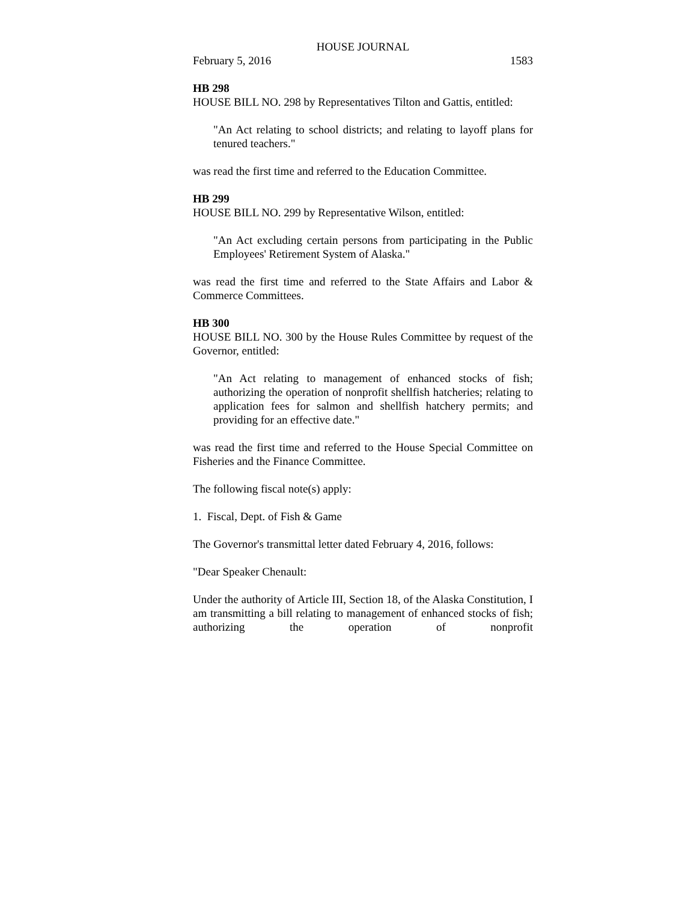HOUSE JOURNAL
February 5, 2016 1583
HB 298
HOUSE BILL NO. 298 by Representatives Tilton and Gattis, entitled:
"An Act relating to school districts; and relating to layoff plans for tenured teachers."
was read the first time and referred to the Education Committee.
HB 299
HOUSE BILL NO. 299 by Representative Wilson, entitled:
"An Act excluding certain persons from participating in the Public Employees' Retirement System of Alaska."
was read the first time and referred to the State Affairs and Labor & Commerce Committees.
HB 300
HOUSE BILL NO. 300 by the House Rules Committee by request of the Governor, entitled:
"An Act relating to management of enhanced stocks of fish; authorizing the operation of nonprofit shellfish hatcheries; relating to application fees for salmon and shellfish hatchery permits; and providing for an effective date."
was read the first time and referred to the House Special Committee on Fisheries and the Finance Committee.
The following fiscal note(s) apply:
1. Fiscal, Dept. of Fish & Game
The Governor's transmittal letter dated February 4, 2016, follows:
"Dear Speaker Chenault:
Under the authority of Article III, Section 18, of the Alaska Constitution, I am transmitting a bill relating to management of enhanced stocks of fish; authorizing the operation of nonprofit